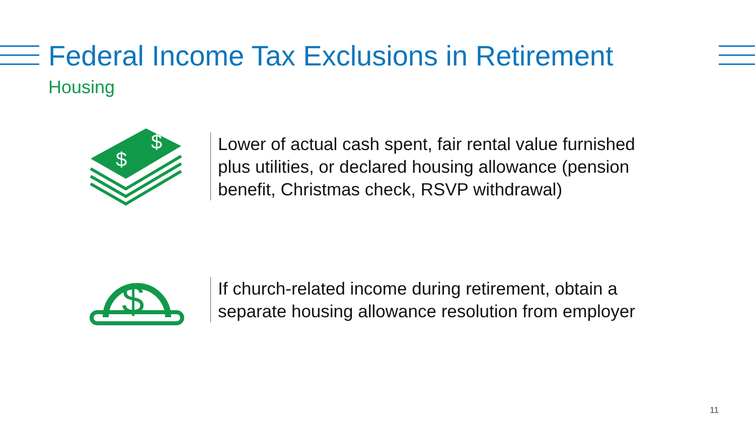Federal Income Tax Exclusions in Retirement
Housing
$
$
Lower of actual cash spent, fair rental value furnished plus utilities, or declared housing allowance (pension benefit, Christmas check, RSVP withdrawal)
$
If church-related income during retirement, obtain a separate housing allowance resolution from employer
11